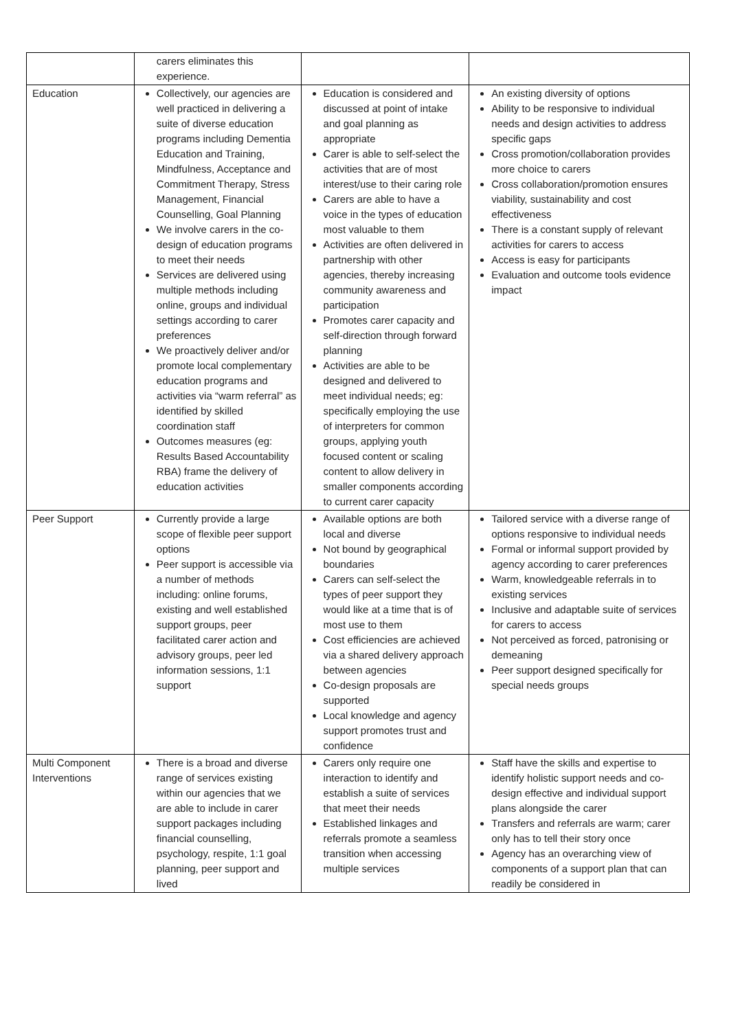| | carers eliminates this experience. | | |
| Education | Collectively, our agencies are well practiced in delivering a suite of diverse education programs including Dementia Education and Training, Mindfulness, Acceptance and Commitment Therapy, Stress Management, Financial Counselling, Goal Planning We involve carers in the co-design of education programs to meet their needs Services are delivered using multiple methods including online, groups and individual settings according to carer preferences We proactively deliver and/or promote local complementary education programs and activities via “warm referral” as identified by skilled coordination staff Outcomes measures (eg: Results Based Accountability RBA) frame the delivery of education activities | Education is considered and discussed at point of intake and goal planning as appropriate Carer is able to self-select the activities that are of most interest/use to their caring role Carers are able to have a voice in the types of education most valuable to them Activities are often delivered in partnership with other agencies, thereby increasing community awareness and participation Promotes carer capacity and self-direction through forward planning Activities are able to be designed and delivered to meet individual needs; eg: specifically employing the use of interpreters for common groups, applying youth focused content or scaling content to allow delivery in smaller components according to current carer capacity | An existing diversity of options Ability to be responsive to individual needs and design activities to address specific gaps Cross promotion/collaboration provides more choice to carers Cross collaboration/promotion ensures viability, sustainability and cost effectiveness There is a constant supply of relevant activities for carers to access Access is easy for participants Evaluation and outcome tools evidence impact |
| Peer Support | Currently provide a large scope of flexible peer support options Peer support is accessible via a number of methods including: online forums, existing and well established support groups, peer facilitated carer action and advisory groups, peer led information sessions, 1:1 support | Available options are both local and diverse Not bound by geographical boundaries Carers can self-select the types of peer support they would like at a time that is of most use to them Cost efficiencies are achieved via a shared delivery approach between agencies Co-design proposals are supported Local knowledge and agency support promotes trust and confidence | Tailored service with a diverse range of options responsive to individual needs Formal or informal support provided by agency according to carer preferences Warm, knowledgeable referrals in to existing services Inclusive and adaptable suite of services for carers to access Not perceived as forced, patronising or demeaning Peer support designed specifically for special needs groups |
| Multi Component Interventions | There is a broad and diverse range of services existing within our agencies that we are able to include in carer support packages including financial counselling, psychology, respite, 1:1 goal planning, peer support and lived | Carers only require one interaction to identify and establish a suite of services that meet their needs Established linkages and referrals promote a seamless transition when accessing multiple services | Staff have the skills and expertise to identify holistic support needs and co-design effective and individual support plans alongside the carer Transfers and referrals are warm; carer only has to tell their story once Agency has an overarching view of components of a support plan that can readily be considered in |